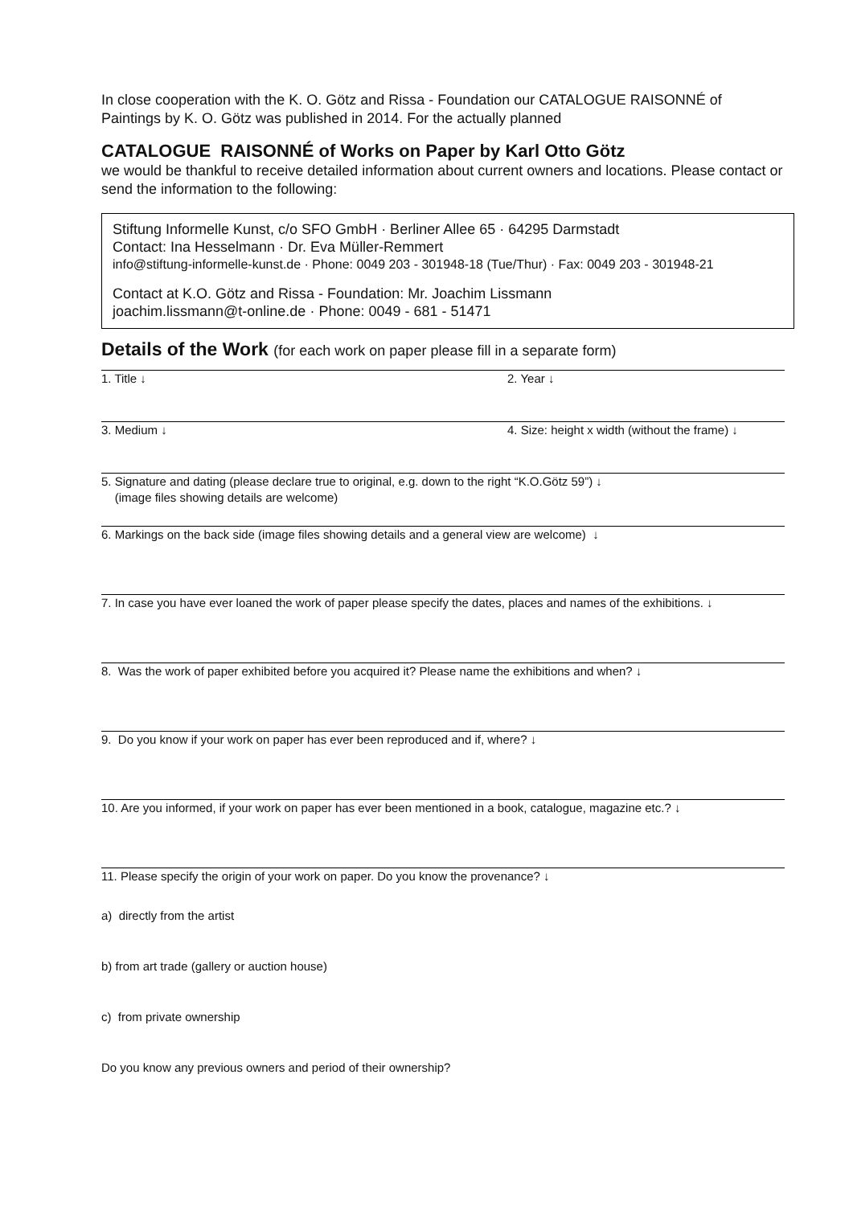In close cooperation with the K. O. Götz and Rissa - Foundation our CATALOGUE RAISONNÉ of Paintings by K. O. Götz was published in 2014. For the actually planned
CATALOGUE RAISONNÉ of Works on Paper by Karl Otto Götz
we would be thankful to receive detailed information about current owners and locations. Please contact or send the information to the following:
Stiftung Informelle Kunst, c/o SFO GmbH · Berliner Allee 65 · 64295 Darmstadt
Contact: Ina Hesselmann · Dr. Eva Müller-Remmert
info@stiftung-informelle-kunst.de · Phone: 0049 203 - 301948-18 (Tue/Thur) · Fax: 0049 203 - 301948-21
Contact at K.O. Götz and Rissa - Foundation: Mr. Joachim Lissmann
joachim.lissmann@t-online.de · Phone: 0049 - 681 - 51471
Details of the Work (for each work on paper please fill in a separate form)
1. Title ↓ 2. Year ↓
3. Medium ↓ 4. Size: height x width (without the frame) ↓
5. Signature and dating (please declare true to original, e.g. down to the right “K.O.Götz 59”) ↓
(image files showing details are welcome)
6. Markings on the back side (image files showing details and a general view are welcome) ↓
7. In case you have ever loaned the work of paper please specify the dates, places and names of the exhibitions. ↓
8. Was the work of paper exhibited before you acquired it? Please name the exhibitions and when? ↓
9. Do you know if your work on paper has ever been reproduced and if, where? ↓
10. Are you informed, if your work on paper has ever been mentioned in a book, catalogue, magazine etc.? ↓
11. Please specify the origin of your work on paper. Do you know the provenance? ↓
a) directly from the artist
b) from art trade (gallery or auction house)
c) from private ownership
Do you know any previous owners and period of their ownership?